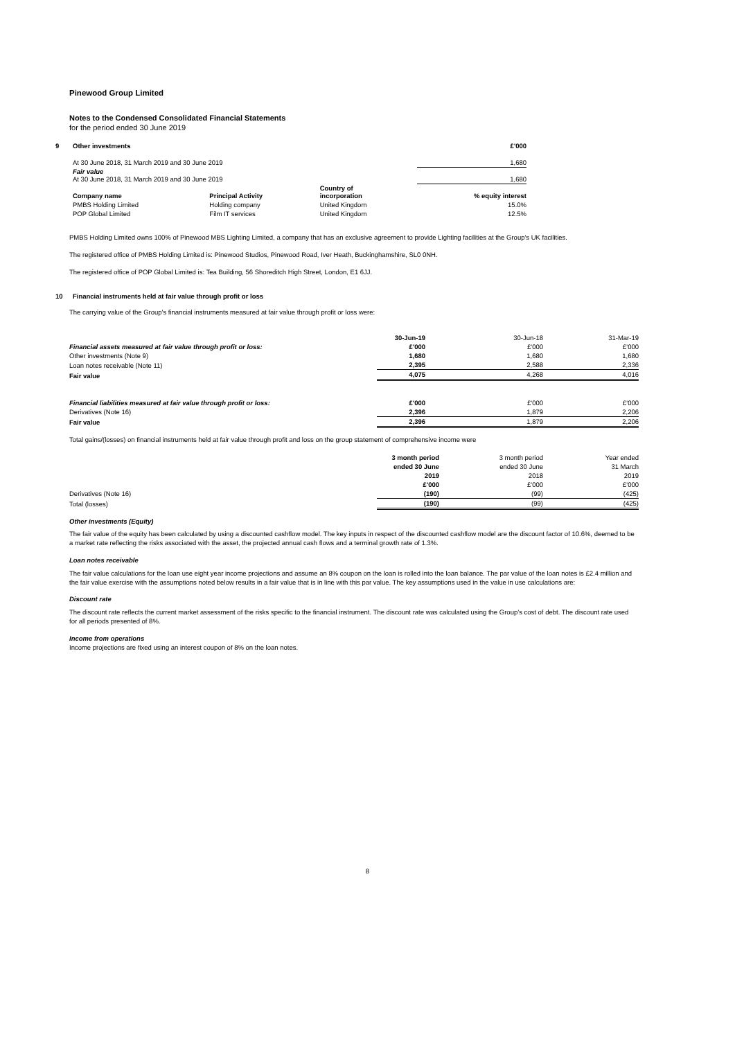Pinewood Group Limited
Notes to the Condensed Consolidated Financial Statements
for the period ended 30 June 2019
| 9 | Other investments | | | £'000 |
| | At 30 June 2018, 31 March 2019 and 30 June 2019 | | | 1,680 |
| | Fair value At 30 June 2018, 31 March 2019 and 30 June 2019 | | | 1,680 |
| | Company name | Principal Activity | Country of incorporation | % equity interest |
| | PMBS Holding Limited | Holding company | United Kingdom | 15.0% |
| | POP Global Limited | Film IT services | United Kingdom | 12.5% |
PMBS Holding Limited owns 100% of Pinewood MBS Lighting Limited, a company that has an exclusive agreement to provide Lighting facilities at the Group's UK facilities.
The registered office of PMBS Holding Limited is: Pinewood Studios, Pinewood Road, Iver Heath, Buckinghamshire, SL0 0NH.
The registered office of POP Global Limited is: Tea Building, 56 Shoreditch High Street, London, E1 6JJ.
10 Financial instruments held at fair value through profit or loss
The carrying value of the Group's financial instruments measured at fair value through profit or loss were:
| | 30-Jun-19 | 30-Jun-18 | 31-Mar-19 |
| Financial assets measured at fair value through profit or loss: | £'000 | £'000 | £'000 |
| Other investments (Note 9) | 1,680 | 1,680 | 1,680 |
| Loan notes receivable (Note 11) | 2,395 | 2,588 | 2,336 |
| Fair value | 4,075 | 4,268 | 4,016 |
| Financial liabilities measured at fair value through profit or loss: | £'000 | £'000 | £'000 |
| Derivatives (Note 16) | 2,396 | 1,879 | 2,206 |
| Fair value | 2,396 | 1,879 | 2,206 |
Total gains/(losses) on financial instruments held at fair value through profit and loss on the group statement of comprehensive income were
| | 3 month period | 3 month period | Year ended |
| | ended 30 June | ended 30 June | 31 March |
| | 2019 | 2018 | 2019 |
| | £'000 | £'000 | £'000 |
| Derivatives (Note 16) | (190) | (99) | (425) |
| Total (losses) | (190) | (99) | (425) |
Other investments (Equity)
The fair value of the equity has been calculated by using a discounted cashflow model. The key inputs in respect of the discounted cashflow model are the discount factor of 10.6%, deemed to be a market rate reflecting the risks associated with the asset, the projected annual cash flows and a terminal growth rate of 1.3%.
Loan notes receivable
The fair value calculations for the loan use eight year income projections and assume an 8% coupon on the loan is rolled into the loan balance. The par value of the loan notes is £2.4 million and the fair value exercise with the assumptions noted below results in a fair value that is in line with this par value. The key assumptions used in the value in use calculations are:
Discount rate
The discount rate reflects the current market assessment of the risks specific to the financial instrument. The discount rate was calculated using the Group’s cost of debt. The discount rate used for all periods presented of 8%.
Income from operations
Income projections are fixed using an interest coupon of 8% on the loan notes.
8